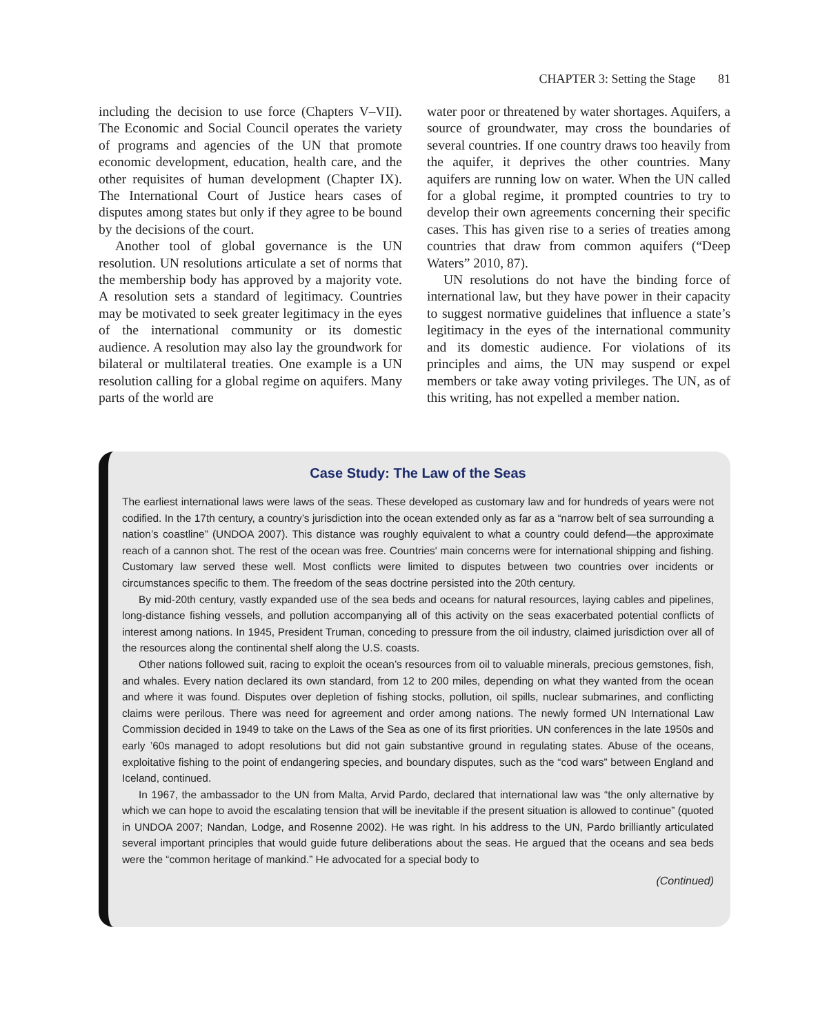CHAPTER 3: Setting the Stage 81
including the decision to use force (Chapters V–VII). The Economic and Social Council operates the variety of programs and agencies of the UN that promote economic development, education, health care, and the other requisites of human development (Chapter IX). The International Court of Justice hears cases of disputes among states but only if they agree to be bound by the decisions of the court.
Another tool of global governance is the UN resolution. UN resolutions articulate a set of norms that the membership body has approved by a majority vote. A resolution sets a standard of legitimacy. Countries may be motivated to seek greater legitimacy in the eyes of the international community or its domestic audience. A resolution may also lay the groundwork for bilateral or multilateral treaties. One example is a UN resolution calling for a global regime on aquifers. Many parts of the world are
water poor or threatened by water shortages. Aquifers, a source of groundwater, may cross the boundaries of several countries. If one country draws too heavily from the aquifer, it deprives the other countries. Many aquifers are running low on water. When the UN called for a global regime, it prompted countries to try to develop their own agreements concerning their specific cases. This has given rise to a series of treaties among countries that draw from common aquifers (“Deep Waters” 2010, 87).
UN resolutions do not have the binding force of international law, but they have power in their capacity to suggest normative guidelines that influence a state’s legitimacy in the eyes of the international community and its domestic audience. For violations of its principles and aims, the UN may suspend or expel members or take away voting privileges. The UN, as of this writing, has not expelled a member nation.
Case Study: The Law of the Seas
The earliest international laws were laws of the seas. These developed as customary law and for hundreds of years were not codified. In the 17th century, a country’s jurisdiction into the ocean extended only as far as a “narrow belt of sea surrounding a nation’s coastline” (UNDOA 2007). This distance was roughly equivalent to what a country could defend—the approximate reach of a cannon shot. The rest of the ocean was free. Countries' main concerns were for international shipping and fishing. Customary law served these well. Most conflicts were limited to disputes between two countries over incidents or circumstances specific to them. The freedom of the seas doctrine persisted into the 20th century.
By mid-20th century, vastly expanded use of the sea beds and oceans for natural resources, laying cables and pipelines, long-distance fishing vessels, and pollution accompanying all of this activity on the seas exacerbated potential conflicts of interest among nations. In 1945, President Truman, conceding to pressure from the oil industry, claimed jurisdiction over all of the resources along the continental shelf along the U.S. coasts.
Other nations followed suit, racing to exploit the ocean’s resources from oil to valuable minerals, precious gemstones, fish, and whales. Every nation declared its own standard, from 12 to 200 miles, depending on what they wanted from the ocean and where it was found. Disputes over depletion of fishing stocks, pollution, oil spills, nuclear submarines, and conflicting claims were perilous. There was need for agreement and order among nations. The newly formed UN International Law Commission decided in 1949 to take on the Laws of the Sea as one of its first priorities. UN conferences in the late 1950s and early ’60s managed to adopt resolutions but did not gain substantive ground in regulating states. Abuse of the oceans, exploitative fishing to the point of endangering species, and boundary disputes, such as the “cod wars” between England and Iceland, continued.
In 1967, the ambassador to the UN from Malta, Arvid Pardo, declared that international law was “the only alternative by which we can hope to avoid the escalating tension that will be inevitable if the present situation is allowed to continue” (quoted in UNDOA 2007; Nandan, Lodge, and Rosenne 2002). He was right. In his address to the UN, Pardo brilliantly articulated several important principles that would guide future deliberations about the seas. He argued that the oceans and sea beds were the “common heritage of mankind.” He advocated for a special body to
(Continued)